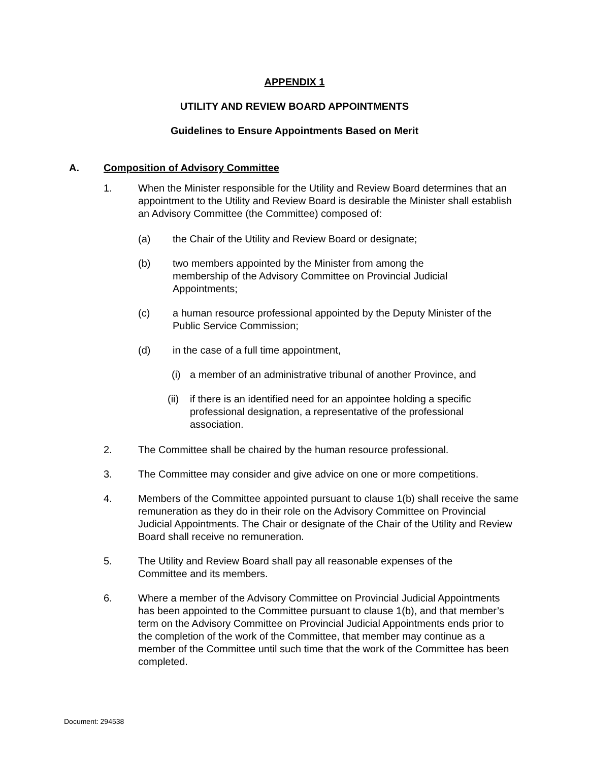APPENDIX 1
UTILITY AND REVIEW BOARD APPOINTMENTS
Guidelines to Ensure Appointments Based on Merit
A. Composition of Advisory Committee
1. When the Minister responsible for the Utility and Review Board determines that an appointment to the Utility and Review Board is desirable the Minister shall establish an Advisory Committee (the Committee) composed of:
(a) the Chair of the Utility and Review Board or designate;
(b) two members appointed by the Minister from among the membership of the Advisory Committee on Provincial Judicial Appointments;
(c) a human resource professional appointed by the Deputy Minister of the Public Service Commission;
(d) in the case of a full time appointment,
(i) a member of an administrative tribunal of another Province, and
(ii) if there is an identified need for an appointee holding a specific professional designation, a representative of the professional association.
2. The Committee shall be chaired by the human resource professional.
3. The Committee may consider and give advice on one or more competitions.
4. Members of the Committee appointed pursuant to clause 1(b) shall receive the same remuneration as they do in their role on the Advisory Committee on Provincial Judicial Appointments. The Chair or designate of the Chair of the Utility and Review Board shall receive no remuneration.
5. The Utility and Review Board shall pay all reasonable expenses of the Committee and its members.
6. Where a member of the Advisory Committee on Provincial Judicial Appointments has been appointed to the Committee pursuant to clause 1(b), and that member’s term on the Advisory Committee on Provincial Judicial Appointments ends prior to the completion of the work of the Committee, that member may continue as a member of the Committee until such time that the work of the Committee has been completed.
Document: 294538